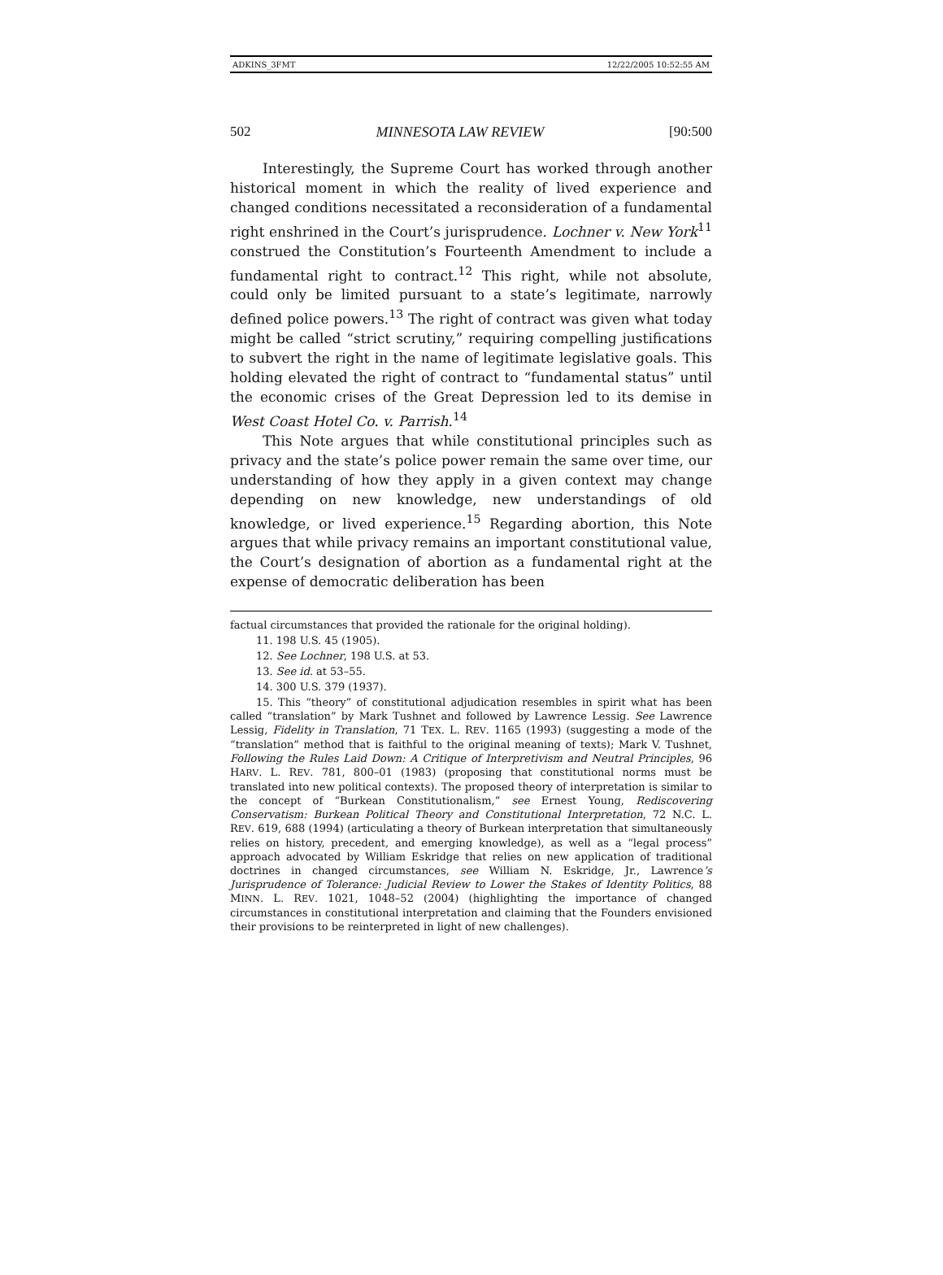ADKINS_3FMT 12/22/2005 10:52:55 AM
502 MINNESOTA LAW REVIEW [90:500
Interestingly, the Supreme Court has worked through another historical moment in which the reality of lived experience and changed conditions necessitated a reconsideration of a fundamental right enshrined in the Court’s jurisprudence. Lochner v. New York<sup>11</sup> construed the Constitution’s Fourteenth Amendment to include a fundamental right to contract.<sup>12</sup> This right, while not absolute, could only be limited pursuant to a state’s legitimate, narrowly defined police powers.<sup>13</sup> The right of contract was given what today might be called “strict scrutiny,” requiring compelling justifications to subvert the right in the name of legitimate legislative goals. This holding elevated the right of contract to “fundamental status” until the economic crises of the Great Depression led to its demise in West Coast Hotel Co. v. Parrish.<sup>14</sup>
This Note argues that while constitutional principles such as privacy and the state’s police power remain the same over time, our understanding of how they apply in a given context may change depending on new knowledge, new understandings of old knowledge, or lived experience.<sup>15</sup> Regarding abortion, this Note argues that while privacy remains an important constitutional value, the Court’s designation of abortion as a fundamental right at the expense of democratic deliberation has been
factual circumstances that provided the rationale for the original holding).
11. 198 U.S. 45 (1905).
12. See Lochner, 198 U.S. at 53.
13. See id. at 53–55.
14. 300 U.S. 379 (1937).
15. This “theory” of constitutional adjudication resembles in spirit what has been called “translation” by Mark Tushnet and followed by Lawrence Lessig. See Lawrence Lessig, Fidelity in Translation, 71 TEX. L. REV. 1165 (1993) (suggesting a mode of the “translation” method that is faithful to the original meaning of texts); Mark V. Tushnet, Following the Rules Laid Down: A Critique of Interpretivism and Neutral Principles, 96 HARV. L. REV. 781, 800–01 (1983) (proposing that constitutional norms must be translated into new political contexts). The proposed theory of interpretation is similar to the concept of “Burkean Constitutionalism,” see Ernest Young, Rediscovering Conservatism: Burkean Political Theory and Constitutional Interpretation, 72 N.C. L. REV. 619, 688 (1994) (articulating a theory of Burkean interpretation that simultaneously relies on history, precedent, and emerging knowledge), as well as a “legal process” approach advocated by William Eskridge that relies on new application of traditional doctrines in changed circumstances, see William N. Eskridge, Jr., Lawrence’s Jurisprudence of Tolerance: Judicial Review to Lower the Stakes of Identity Politics, 88 MINN. L. REV. 1021, 1048–52 (2004) (highlighting the importance of changed circumstances in constitutional interpretation and claiming that the Founders envisioned their provisions to be reinterpreted in light of new challenges).